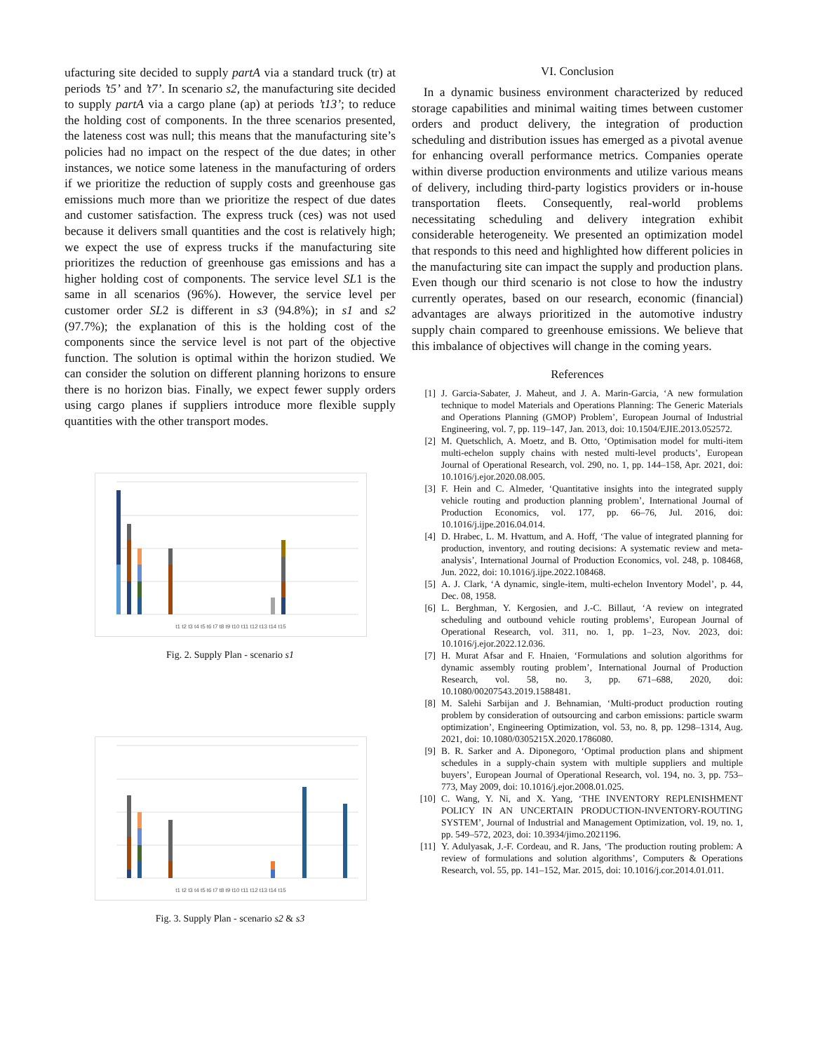ufacturing site decided to supply partA via a standard truck (tr) at periods ’t5’ and ’t7’. In scenario s2, the manufacturing site decided to supply partA via a cargo plane (ap) at periods ’t13’; to reduce the holding cost of components. In the three scenarios presented, the lateness cost was null; this means that the manufacturing site’s policies had no impact on the respect of the due dates; in other instances, we notice some lateness in the manufacturing of orders if we prioritize the reduction of supply costs and greenhouse gas emissions much more than we prioritize the respect of due dates and customer satisfaction. The express truck (ces) was not used because it delivers small quantities and the cost is relatively high; we expect the use of express trucks if the manufacturing site prioritizes the reduction of greenhouse gas emissions and has a higher holding cost of components. The service level SL1 is the same in all scenarios (96%). However, the service level per customer order SL2 is different in s3 (94.8%); in s1 and s2 (97.7%); the explanation of this is the holding cost of the components since the service level is not part of the objective function. The solution is optimal within the horizon studied. We can consider the solution on different planning horizons to ensure there is no horizon bias. Finally, we expect fewer supply orders using cargo planes if suppliers introduce more flexible supply quantities with the other transport modes.
t1 t2 t3 t4 t5 t6 t7 t8 t9 t10 t11 t12 t13 t14 t15
Fig. 2. Supply Plan - scenario s1
t1 t2 t3 t4 t5 t6 t7 t8 t9 t10 t11 t12 t13 t14 t15
Fig. 3. Supply Plan - scenario s2 & s3
VI. Conclusion
In a dynamic business environment characterized by reduced storage capabilities and minimal waiting times between customer orders and product delivery, the integration of production scheduling and distribution issues has emerged as a pivotal avenue for enhancing overall performance metrics. Companies operate within diverse production environments and utilize various means of delivery, including third-party logistics providers or in-house transportation fleets. Consequently, real-world problems necessitating scheduling and delivery integration exhibit considerable heterogeneity. We presented an optimization model that responds to this need and highlighted how different policies in the manufacturing site can impact the supply and production plans. Even though our third scenario is not close to how the industry currently operates, based on our research, economic (financial) advantages are always prioritized in the automotive industry supply chain compared to greenhouse emissions. We believe that this imbalance of objectives will change in the coming years.
References
[1] J. Garcia-Sabater, J. Maheut, and J. A. Marin-Garcia, ‘A new formulation technique to model Materials and Operations Planning: The Generic Materials and Operations Planning (GMOP) Problem’, European Journal of Industrial Engineering, vol. 7, pp. 119–147, Jan. 2013, doi: 10.1504/EJIE.2013.052572.
[2] M. Quetschlich, A. Moetz, and B. Otto, ‘Optimisation model for multi-item multi-echelon supply chains with nested multi-level products’, European Journal of Operational Research, vol. 290, no. 1, pp. 144–158, Apr. 2021, doi: 10.1016/j.ejor.2020.08.005.
[3] F. Hein and C. Almeder, ‘Quantitative insights into the integrated supply vehicle routing and production planning problem’, International Journal of Production Economics, vol. 177, pp. 66–76, Jul. 2016, doi: 10.1016/j.ijpe.2016.04.014.
[4] D. Hrabec, L. M. Hvattum, and A. Hoff, ‘The value of integrated planning for production, inventory, and routing decisions: A systematic review and meta-analysis’, International Journal of Production Economics, vol. 248, p. 108468, Jun. 2022, doi: 10.1016/j.ijpe.2022.108468.
[5] A. J. Clark, ‘A dynamic, single-item, multi-echelon Inventory Model’, p. 44, Dec. 08, 1958.
[6] L. Berghman, Y. Kergosien, and J.-C. Billaut, ‘A review on integrated scheduling and outbound vehicle routing problems’, European Journal of Operational Research, vol. 311, no. 1, pp. 1–23, Nov. 2023, doi: 10.1016/j.ejor.2022.12.036.
[7] H. Murat Afsar and F. Hnaien, ‘Formulations and solution algorithms for dynamic assembly routing problem’, International Journal of Production Research, vol. 58, no. 3, pp. 671–688, 2020, doi: 10.1080/00207543.2019.1588481.
[8] M. Salehi Sarbijan and J. Behnamian, ‘Multi-product production routing problem by consideration of outsourcing and carbon emissions: particle swarm optimization’, Engineering Optimization, vol. 53, no. 8, pp. 1298–1314, Aug. 2021, doi: 10.1080/0305215X.2020.1786080.
[9] B. R. Sarker and A. Diponegoro, ‘Optimal production plans and shipment schedules in a supply-chain system with multiple suppliers and multiple buyers’, European Journal of Operational Research, vol. 194, no. 3, pp. 753–773, May 2009, doi: 10.1016/j.ejor.2008.01.025.
[10] C. Wang, Y. Ni, and X. Yang, ‘THE INVENTORY REPLENISHMENT POLICY IN AN UNCERTAIN PRODUCTION-INVENTORY-ROUTING SYSTEM’, Journal of Industrial and Management Optimization, vol. 19, no. 1, pp. 549–572, 2023, doi: 10.3934/jimo.2021196.
[11] Y. Adulyasak, J.-F. Cordeau, and R. Jans, ‘The production routing problem: A review of formulations and solution algorithms’, Computers & Operations Research, vol. 55, pp. 141–152, Mar. 2015, doi: 10.1016/j.cor.2014.01.011.